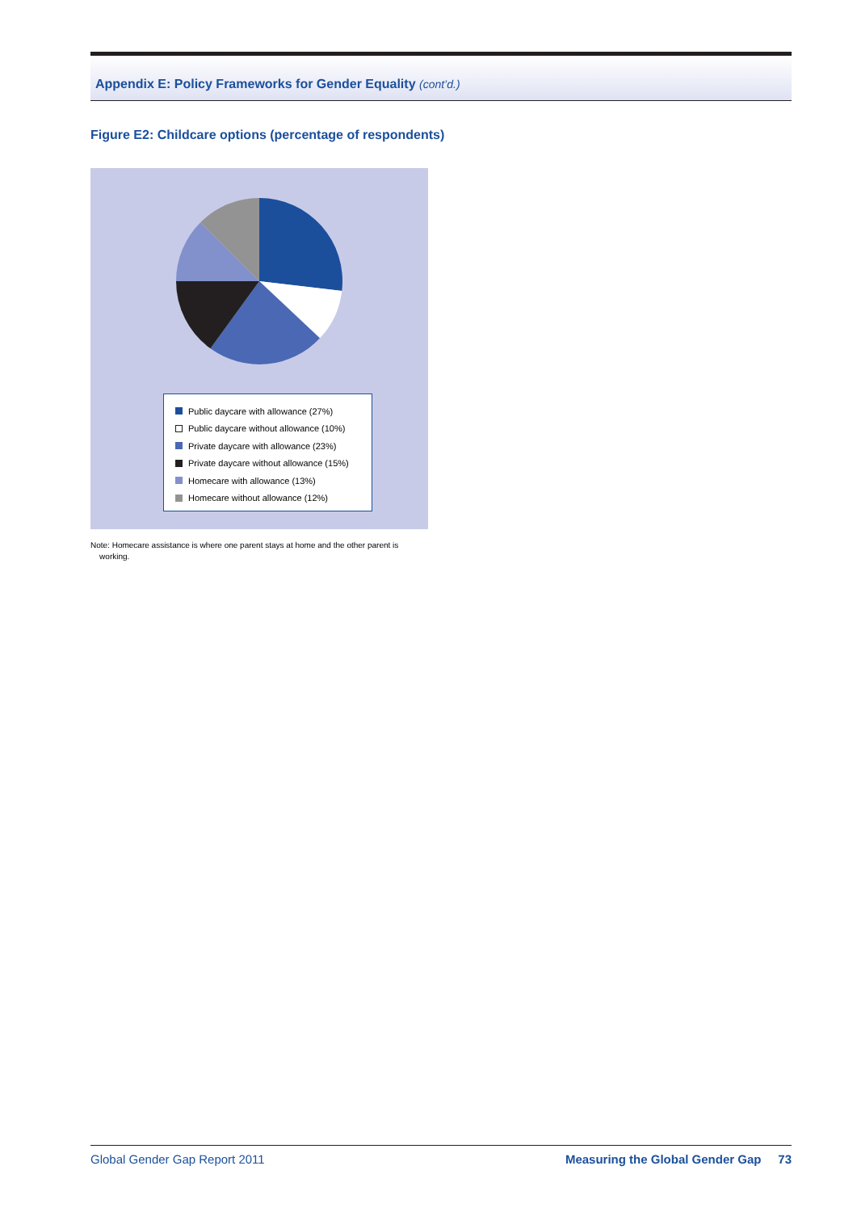Appendix E: Policy Frameworks for Gender Equality (cont’d.)
Figure E2: Childcare options (percentage of respondents)
Public daycare with allowance (27%)
Public daycare without allowance (10%)
Private daycare with allowance (23%)
Private daycare without allowance (15%)
Homecare with allowance (13%)
Homecare without allowance (12%)
Note: Homecare assistance is where one parent stays at home and the other parent is
working.
Global Gender Gap Report 2011 Measuring the Global Gender Gap 73